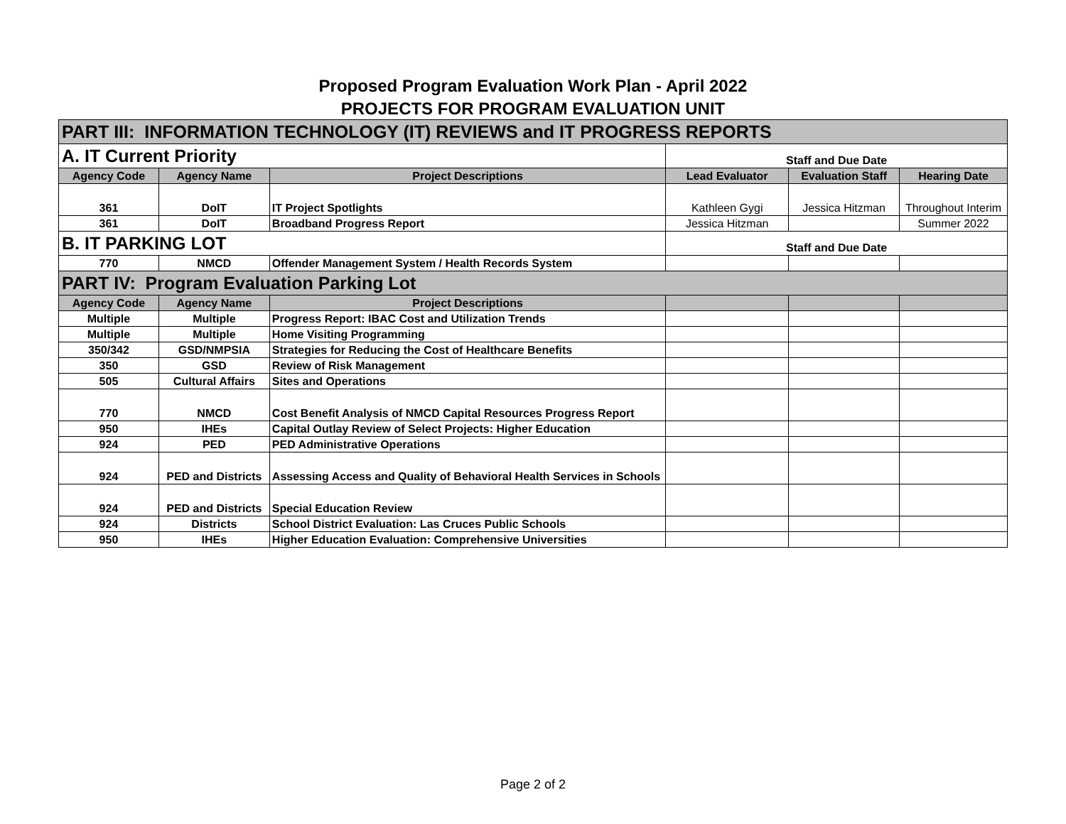Proposed Program Evaluation Work Plan - April 2022
PROJECTS FOR PROGRAM EVALUATION UNIT
| PART III: INFORMATION TECHNOLOGY (IT) REVIEWS and IT PROGRESS REPORTS | | | | | |
| --- | --- | --- | --- | --- | --- |
| A. IT Current Priority | | | Staff and Due Date | | |
| Agency Code | Agency Name | Project Descriptions | Lead Evaluator | Evaluation Staff | Hearing Date |
| 361 | DoIT | IT Project Spotlights | Kathleen Gygi | Jessica Hitzman | Throughout Interim |
| 361 | DoIT | Broadband Progress Report | Jessica Hitzman | | Summer 2022 |
| B. IT PARKING LOT | | | Staff and Due Date | | |
| 770 | NMCD | Offender Management System / Health Records System | | | |
| PART IV: Program Evaluation Parking Lot | | | | | |
| Agency Code | Agency Name | Project Descriptions | | | |
| Multiple | Multiple | Progress Report: IBAC Cost and Utilization Trends | | | |
| Multiple | Multiple | Home Visiting Programming | | | |
| 350/342 | GSD/NMPSIA | Strategies for Reducing the Cost of Healthcare Benefits | | | |
| 350 | GSD | Review of Risk Management | | | |
| 505 | Cultural Affairs | Sites and Operations | | | |
| 770 | NMCD | Cost Benefit Analysis of NMCD Capital Resources Progress Report | | | |
| 950 | IHEs | Capital Outlay Review of Select Projects: Higher Education | | | |
| 924 | PED | PED Administrative Operations | | | |
| 924 | PED and Districts | Assessing Access and Quality of Behavioral Health Services in Schools | | | |
| 924 | PED and Districts | Special Education Review | | | |
| 924 | Districts | School District Evaluation: Las Cruces Public Schools | | | |
| 950 | IHEs | Higher Education Evaluation: Comprehensive Universities | | | |
Page 2 of 2